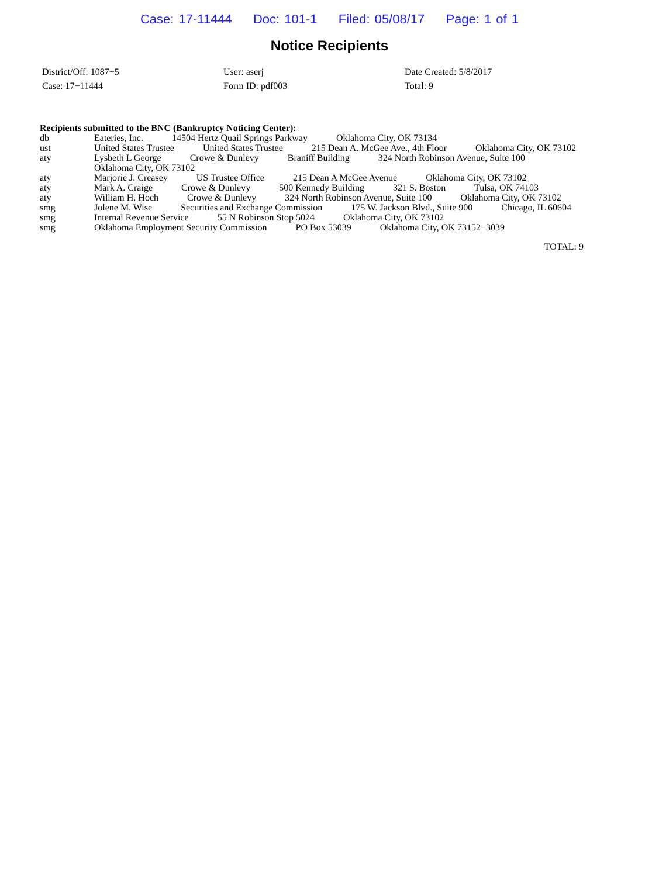Case: 17-11444 Doc: 101-1 Filed: 05/08/17 Page: 1 of 1
Notice Recipients
| District/Off: 1087−5 | User: aserj | Date Created: 5/8/2017 |
| Case: 17−11444 | Form ID: pdf003 | Total: 9 |
Recipients submitted to the BNC (Bankruptcy Noticing Center):
db Eateries, Inc. 14504 Hertz Quail Springs Parkway Oklahoma City, OK 73134
ust United States Trustee United States Trustee 215 Dean A. McGee Ave., 4th Floor Oklahoma City, OK 73102
aty Lysbeth L George Crowe & Dunlevy Braniff Building 324 North Robinson Avenue, Suite 100 Oklahoma City, OK 73102
aty Marjorie J. Creasey US Trustee Office 215 Dean A McGee Avenue Oklahoma City, OK 73102
aty Mark A. Craige Crowe & Dunlevy 500 Kennedy Building 321 S. Boston Tulsa, OK 74103
aty William H. Hoch Crowe & Dunlevy 324 North Robinson Avenue, Suite 100 Oklahoma City, OK 73102
smg Jolene M. Wise Securities and Exchange Commission 175 W. Jackson Blvd., Suite 900 Chicago, IL 60604
smg Internal Revenue Service 55 N Robinson Stop 5024 Oklahoma City, OK 73102
smg Oklahoma Employment Security Commission PO Box 53039 Oklahoma City, OK 73152−3039
TOTAL: 9